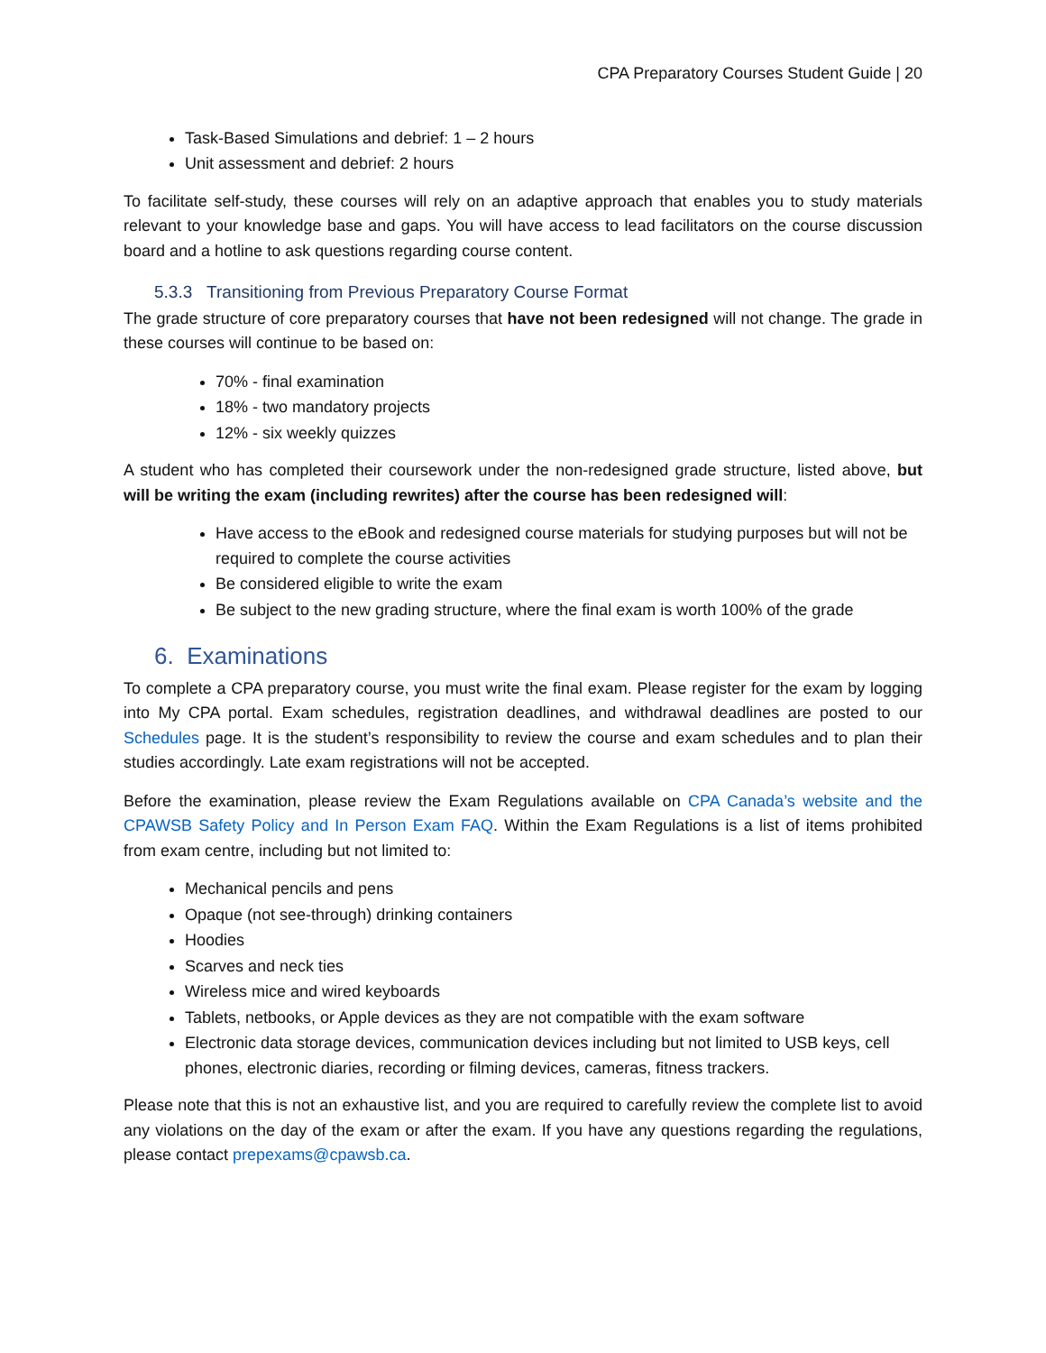CPA Preparatory Courses Student Guide | 20
Task-Based Simulations and debrief: 1 – 2 hours
Unit assessment and debrief: 2 hours
To facilitate self-study, these courses will rely on an adaptive approach that enables you to study materials relevant to your knowledge base and gaps. You will have access to lead facilitators on the course discussion board and a hotline to ask questions regarding course content.
5.3.3 Transitioning from Previous Preparatory Course Format
The grade structure of core preparatory courses that have not been redesigned will not change. The grade in these courses will continue to be based on:
70% - final examination
18% - two mandatory projects
12% - six weekly quizzes
A student who has completed their coursework under the non-redesigned grade structure, listed above, but will be writing the exam (including rewrites) after the course has been redesigned will:
Have access to the eBook and redesigned course materials for studying purposes but will not be required to complete the course activities
Be considered eligible to write the exam
Be subject to the new grading structure, where the final exam is worth 100% of the grade
6. Examinations
To complete a CPA preparatory course, you must write the final exam. Please register for the exam by logging into My CPA portal. Exam schedules, registration deadlines, and withdrawal deadlines are posted to our Schedules page. It is the student’s responsibility to review the course and exam schedules and to plan their studies accordingly. Late exam registrations will not be accepted.
Before the examination, please review the Exam Regulations available on CPA Canada’s website and the CPAWSB Safety Policy and In Person Exam FAQ. Within the Exam Regulations is a list of items prohibited from exam centre, including but not limited to:
Mechanical pencils and pens
Opaque (not see-through) drinking containers
Hoodies
Scarves and neck ties
Wireless mice and wired keyboards
Tablets, netbooks, or Apple devices as they are not compatible with the exam software
Electronic data storage devices, communication devices including but not limited to USB keys, cell phones, electronic diaries, recording or filming devices, cameras, fitness trackers.
Please note that this is not an exhaustive list, and you are required to carefully review the complete list to avoid any violations on the day of the exam or after the exam. If you have any questions regarding the regulations, please contact prepexams@cpawsb.ca.